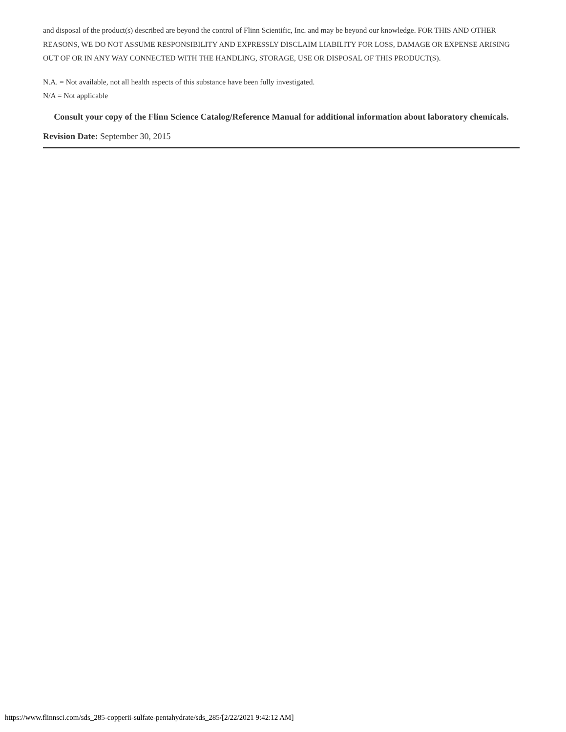and disposal of the product(s) described are beyond the control of Flinn Scientific, Inc. and may be beyond our knowledge. FOR THIS AND OTHER REASONS, WE DO NOT ASSUME RESPONSIBILITY AND EXPRESSLY DISCLAIM LIABILITY FOR LOSS, DAMAGE OR EXPENSE ARISING OUT OF OR IN ANY WAY CONNECTED WITH THE HANDLING, STORAGE, USE OR DISPOSAL OF THIS PRODUCT(S).
N.A. = Not available, not all health aspects of this substance have been fully investigated.
N/A = Not applicable
Consult your copy of the Flinn Science Catalog/Reference Manual for additional information about laboratory chemicals.
Revision Date: September 30, 2015
https://www.flinnsci.com/sds_285-copperii-sulfate-pentahydrate/sds_285/[2/22/2021 9:42:12 AM]